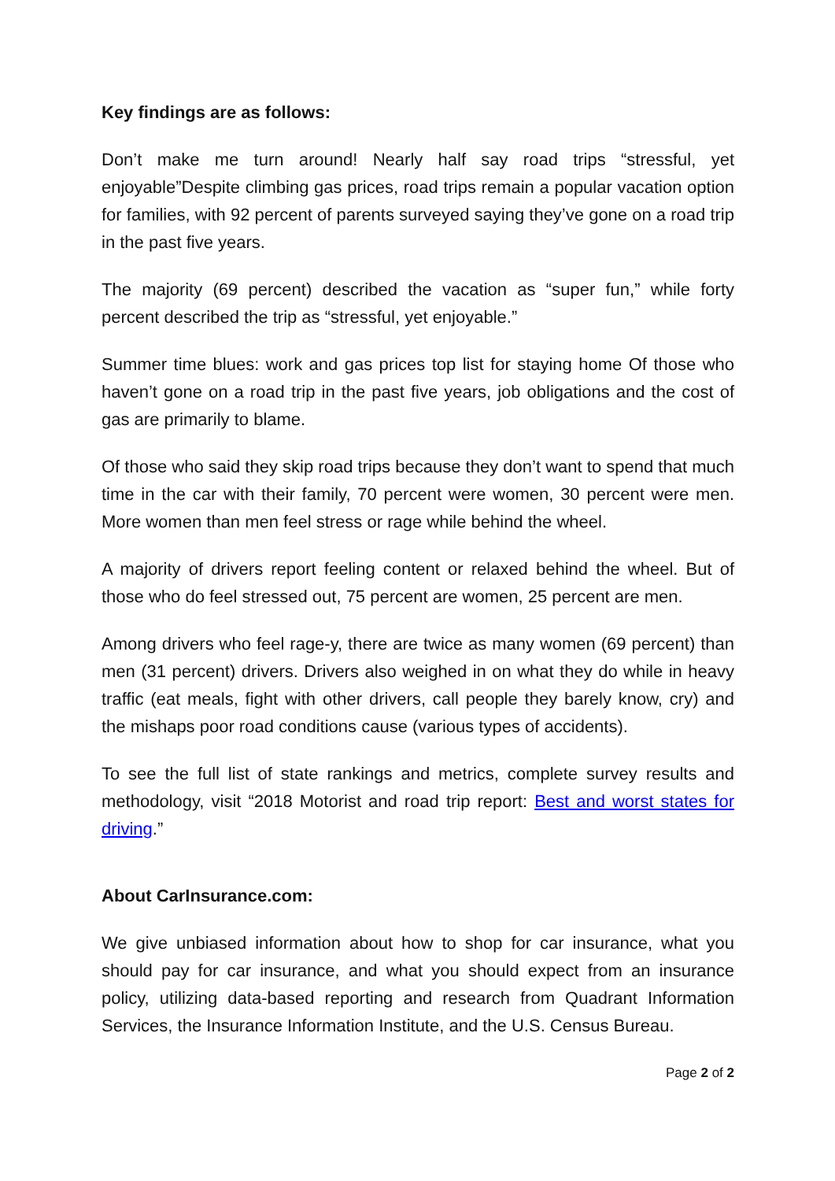Key findings are as follows:
Don’t make me turn around! Nearly half say road trips “stressful, yet enjoyable”Despite climbing gas prices, road trips remain a popular vacation option for families, with 92 percent of parents surveyed saying they’ve gone on a road trip in the past five years.
The majority (69 percent) described the vacation as “super fun,” while forty percent described the trip as “stressful, yet enjoyable.”
Summer time blues: work and gas prices top list for staying home Of those who haven’t gone on a road trip in the past five years, job obligations and the cost of gas are primarily to blame.
Of those who said they skip road trips because they don’t want to spend that much time in the car with their family, 70 percent were women, 30 percent were men. More women than men feel stress or rage while behind the wheel.
A majority of drivers report feeling content or relaxed behind the wheel. But of those who do feel stressed out, 75 percent are women, 25 percent are men.
Among drivers who feel rage-y, there are twice as many women (69 percent) than men (31 percent) drivers. Drivers also weighed in on what they do while in heavy traffic (eat meals, fight with other drivers, call people they barely know, cry) and the mishaps poor road conditions cause (various types of accidents).
To see the full list of state rankings and metrics, complete survey results and methodology, visit “2018 Motorist and road trip report: Best and worst states for driving.”
About CarInsurance.com:
We give unbiased information about how to shop for car insurance, what you should pay for car insurance, and what you should expect from an insurance policy, utilizing data-based reporting and research from Quadrant Information Services, the Insurance Information Institute, and the U.S. Census Bureau.
Page 2 of 2